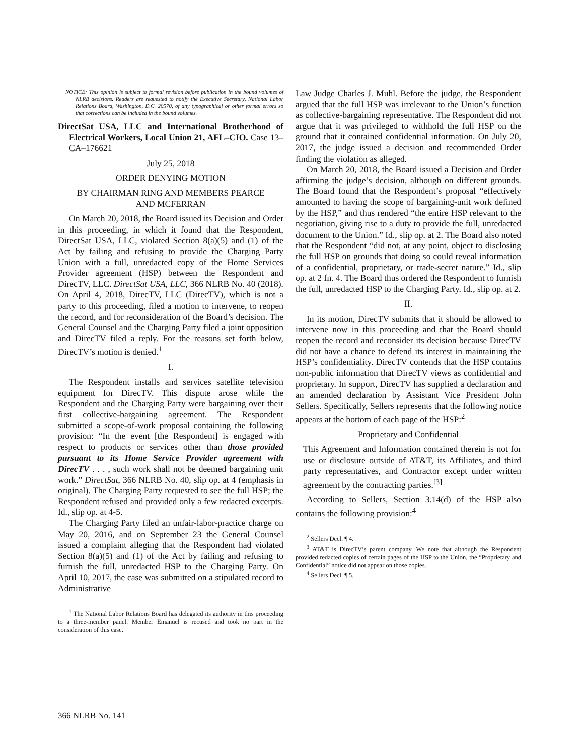NOTICE: This opinion is subject to formal revision before publication in the bound volumes of NLRB decisions. Readers are requested to notify the Executive Secretary, National Labor Relations Board, Washington, D.C. 20570, of any typographical or other formal errors so that corrections can be included in the bound volumes.
DirectSat USA, LLC and International Brotherhood of Electrical Workers, Local Union 21, AFL–CIO. Case 13–CA–176621
July 25, 2018
ORDER DENYING MOTION
BY CHAIRMAN RING AND MEMBERS PEARCE
AND MCFERRAN
On March 20, 2018, the Board issued its Decision and Order in this proceeding, in which it found that the Respondent, DirectSat USA, LLC, violated Section 8(a)(5) and (1) of the Act by failing and refusing to provide the Charging Party Union with a full, unredacted copy of the Home Services Provider agreement (HSP) between the Respondent and DirecTV, LLC. DirectSat USA, LLC, 366 NLRB No. 40 (2018). On April 4, 2018, DirecTV, LLC (DirecTV), which is not a party to this proceeding, filed a motion to intervene, to reopen the record, and for reconsideration of the Board’s decision. The General Counsel and the Charging Party filed a joint opposition and DirecTV filed a reply. For the reasons set forth below, DirecTV’s motion is denied.<sup>1</sup>
I.
The Respondent installs and services satellite television equipment for DirecTV. This dispute arose while the Respondent and the Charging Party were bargaining over their first collective-bargaining agreement. The Respondent submitted a scope-of-work proposal containing the following provision: “In the event [the Respondent] is engaged with respect to products or services other than those provided pursuant to its Home Service Provider agreement with DirecTV . . . , such work shall not be deemed bargaining unit work.” DirectSat, 366 NLRB No. 40, slip op. at 4 (emphasis in original). The Charging Party requested to see the full HSP; the Respondent refused and provided only a few redacted excerpts. Id., slip op. at 4-5.
The Charging Party filed an unfair-labor-practice charge on May 20, 2016, and on September 23 the General Counsel issued a complaint alleging that the Respondent had violated Section 8(a)(5) and (1) of the Act by failing and refusing to furnish the full, unredacted HSP to the Charging Party. On April 10, 2017, the case was submitted on a stipulated record to Administrative
<sup>1</sup> The National Labor Relations Board has delegated its authority in this proceeding to a three-member panel. Member Emanuel is recused and took no part in the consideration of this case.
Law Judge Charles J. Muhl. Before the judge, the Respondent argued that the full HSP was irrelevant to the Union’s function as collective-bargaining representative. The Respondent did not argue that it was privileged to withhold the full HSP on the ground that it contained confidential information. On July 20, 2017, the judge issued a decision and recommended Order finding the violation as alleged.
On March 20, 2018, the Board issued a Decision and Order affirming the judge’s decision, although on different grounds. The Board found that the Respondent’s proposal “effectively amounted to having the scope of bargaining-unit work defined by the HSP,” and thus rendered “the entire HSP relevant to the negotiation, giving rise to a duty to provide the full, unredacted document to the Union.” Id., slip op. at 2. The Board also noted that the Respondent “did not, at any point, object to disclosing the full HSP on grounds that doing so could reveal information of a confidential, proprietary, or trade-secret nature.” Id., slip op. at 2 fn. 4. The Board thus ordered the Respondent to furnish the full, unredacted HSP to the Charging Party. Id., slip op. at 2.
II.
In its motion, DirecTV submits that it should be allowed to intervene now in this proceeding and that the Board should reopen the record and reconsider its decision because DirecTV did not have a chance to defend its interest in maintaining the HSP’s confidentiality. DirecTV contends that the HSP contains non-public information that DirecTV views as confidential and proprietary. In support, DirecTV has supplied a declaration and an amended declaration by Assistant Vice President John Sellers. Specifically, Sellers represents that the following notice appears at the bottom of each page of the HSP:<sup>2</sup>
Proprietary and Confidential
This Agreement and Information contained therein is not for use or disclosure outside of AT&T, its Affiliates, and third party representatives, and Contractor except under written agreement by the contracting parties.<sup>[3]</sup>
According to Sellers, Section 3.14(d) of the HSP also contains the following provision:<sup>4</sup>
<sup>2</sup> Sellers Decl. ¶ 4.
<sup>3</sup> AT&T is DirecTV’s parent company. We note that although the Respondent provided redacted copies of certain pages of the HSP to the Union, the “Proprietary and Confidential” notice did not appear on those copies.
<sup>4</sup> Sellers Decl. ¶ 5.
366 NLRB No. 141